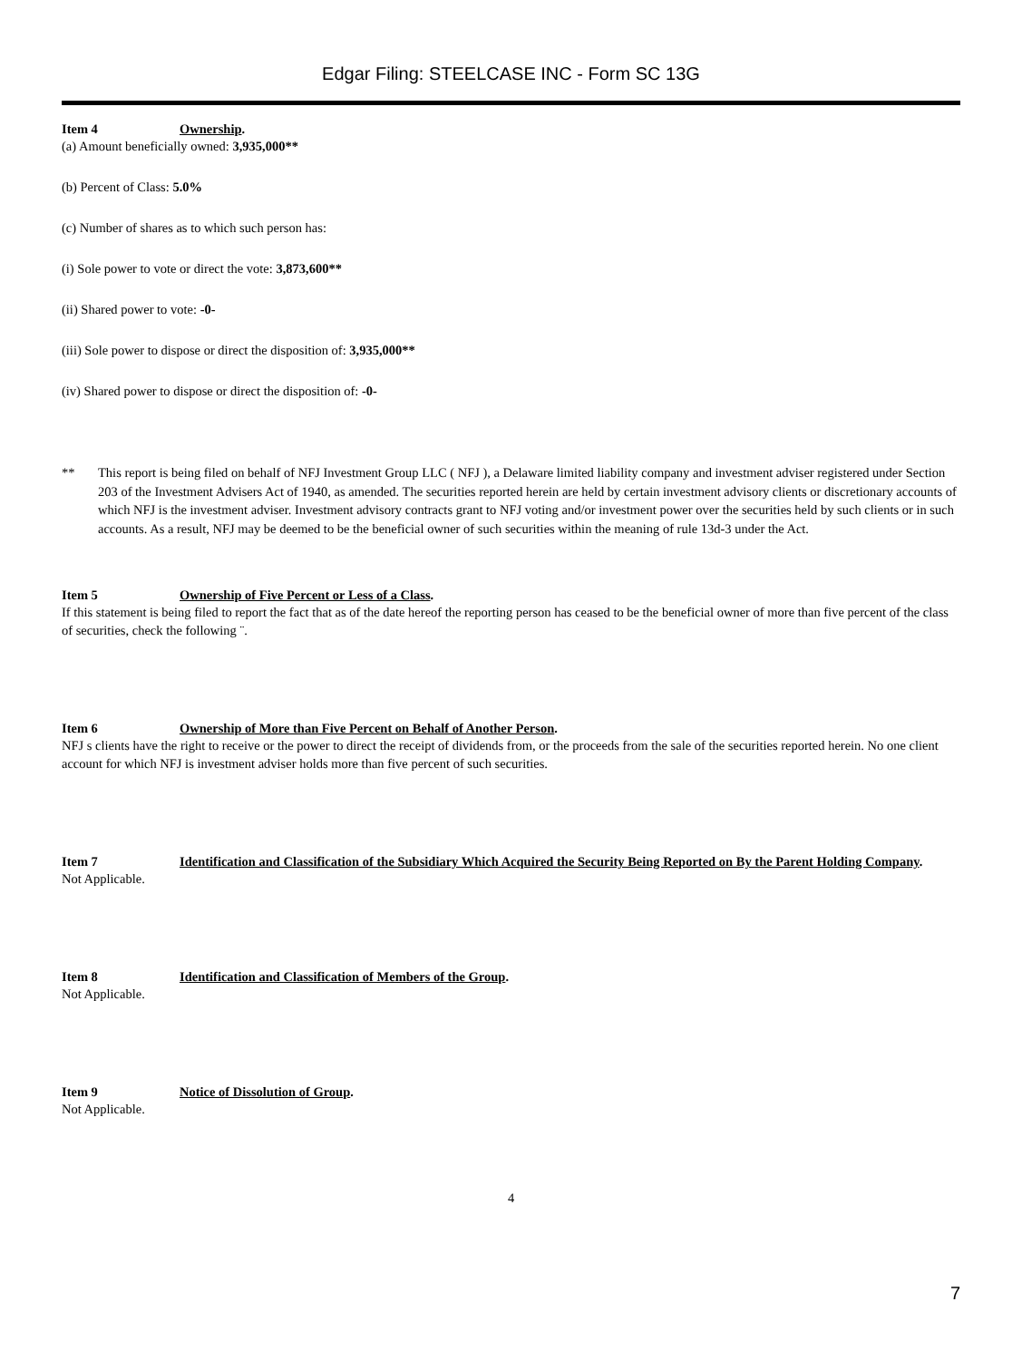Edgar Filing: STEELCASE INC - Form SC 13G
Item 4 Ownership.
(a) Amount beneficially owned: 3,935,000**
(b) Percent of Class: 5.0%
(c) Number of shares as to which such person has:
(i) Sole power to vote or direct the vote: 3,873,600**
(ii) Shared power to vote: -0-
(iii) Sole power to dispose or direct the disposition of: 3,935,000**
(iv) Shared power to dispose or direct the disposition of: -0-
** This report is being filed on behalf of NFJ Investment Group LLC ( NFJ ), a Delaware limited liability company and investment adviser registered under Section 203 of the Investment Advisers Act of 1940, as amended. The securities reported herein are held by certain investment advisory clients or discretionary accounts of which NFJ is the investment adviser. Investment advisory contracts grant to NFJ voting and/or investment power over the securities held by such clients or in such accounts. As a result, NFJ may be deemed to be the beneficial owner of such securities within the meaning of rule 13d-3 under the Act.
Item 5 Ownership of Five Percent or Less of a Class.
If this statement is being filed to report the fact that as of the date hereof the reporting person has ceased to be the beneficial owner of more than five percent of the class of securities, check the following ¨.
Item 6 Ownership of More than Five Percent on Behalf of Another Person.
NFJ s clients have the right to receive or the power to direct the receipt of dividends from, or the proceeds from the sale of the securities reported herein. No one client account for which NFJ is investment adviser holds more than five percent of such securities.
Item 7 Identification and Classification of the Subsidiary Which Acquired the Security Being Reported on By the Parent Holding Company.
Not Applicable.
Item 8 Identification and Classification of Members of the Group.
Not Applicable.
Item 9 Notice of Dissolution of Group.
Not Applicable.
4
7